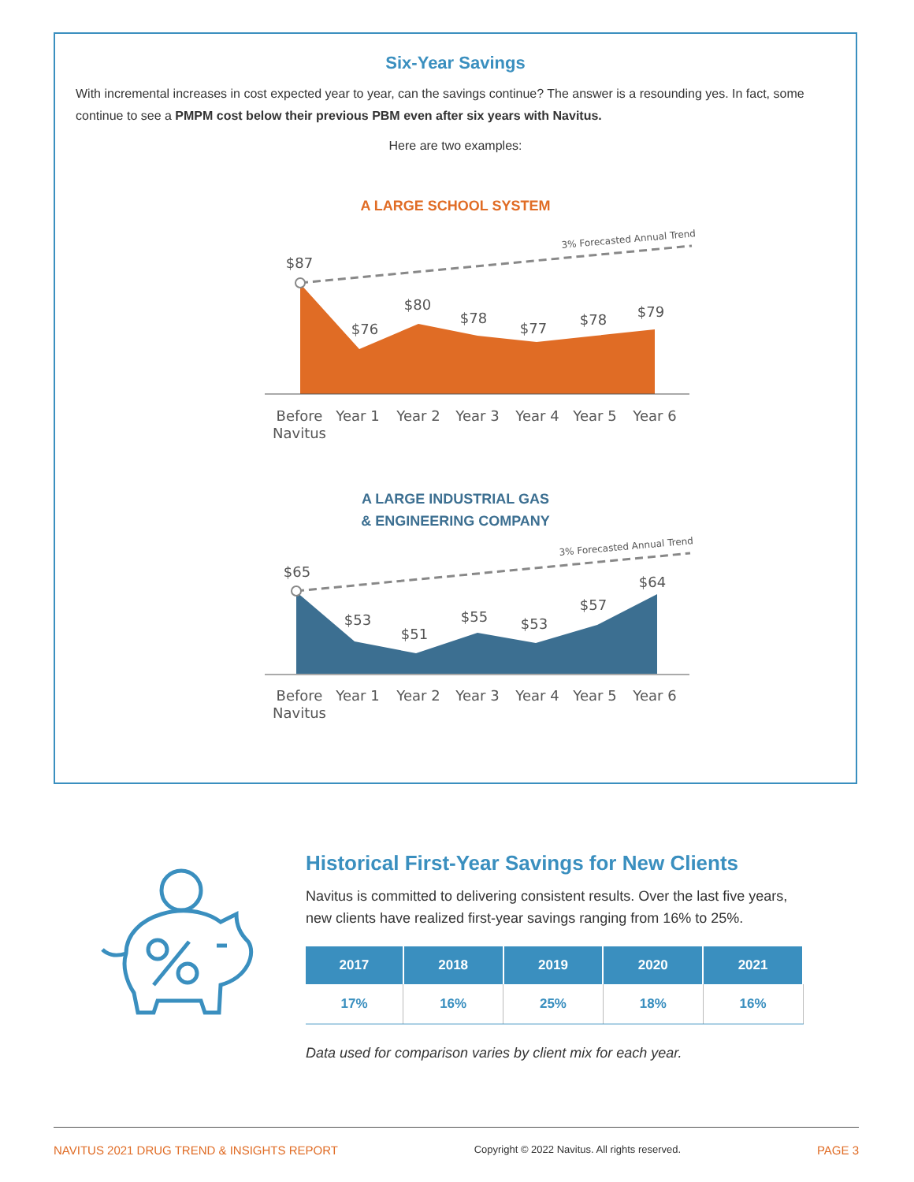Six-Year Savings
With incremental increases in cost expected year to year, can the savings continue? The answer is a resounding yes. In fact, some continue to see a PMPM cost below their previous PBM even after six years with Navitus.
Here are two examples:
A LARGE SCHOOL SYSTEM
3% Forecasted Annual Trend
$87
$76
$80
$78
$77
$78
$79
Before
Navitus
Year 1
Year 2
Year 3
Year 4
Year 5
Year 6
A LARGE INDUSTRIAL GAS
& ENGINEERING COMPANY
3% Forecasted Annual Trend
$65
$53
$51
$55
$53
$57
$64
Before
Navitus
Year 1
Year 2
Year 3
Year 4
Year 5
Year 6
Historical First-Year Savings for New Clients
Navitus is committed to delivering consistent results. Over the last five years, new clients have realized first-year savings ranging from 16% to 25%.
| 2017 | 2018 | 2019 | 2020 | 2021 |
| --- | --- | --- | --- | --- |
| 17% | 16% | 25% | 18% | 16% |
Data used for comparison varies by client mix for each year.
NAVITUS 2021 DRUG TREND & INSIGHTS REPORT Copyright © 2022 Navitus. All rights reserved. PAGE 3